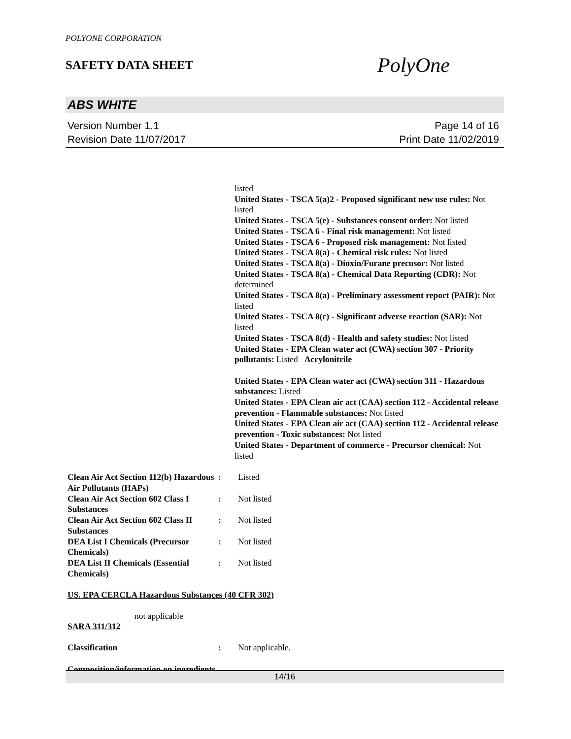POLYONE CORPORATION
SAFETY DATA SHEET
PolyOne
ABS WHITE
Version Number 1.1
Revision Date 11/07/2017
Page 14 of 16
Print Date 11/02/2019
listed
United States - TSCA 5(a)2 - Proposed significant new use rules: Not listed
United States - TSCA 5(e) - Substances consent order: Not listed
United States - TSCA 6 - Final risk management: Not listed
United States - TSCA 6 - Proposed risk management: Not listed
United States - TSCA 8(a) - Chemical risk rules: Not listed
United States - TSCA 8(a) - Dioxin/Furane precusor: Not listed
United States - TSCA 8(a) - Chemical Data Reporting (CDR): Not determined
United States - TSCA 8(a) - Preliminary assessment report (PAIR): Not listed
United States - TSCA 8(c) - Significant adverse reaction (SAR): Not listed
United States - TSCA 8(d) - Health and safety studies: Not listed
United States - EPA Clean water act (CWA) section 307 - Priority pollutants: Listed Acrylonitrile
United States - EPA Clean water act (CWA) section 311 - Hazardous substances: Listed
United States - EPA Clean air act (CAA) section 112 - Accidental release prevention - Flammable substances: Not listed
United States - EPA Clean air act (CAA) section 112 - Accidental release prevention - Toxic substances: Not listed
United States - Department of commerce - Precursor chemical: Not listed
| Clean Air Act Section 112(b) Hazardous Air Pollutants (HAPs) | : | Listed |
| Clean Air Act Section 602 Class I Substances | : | Not listed |
| Clean Air Act Section 602 Class II Substances | : | Not listed |
| DEA List I Chemicals (Precursor Chemicals) | : | Not listed |
| DEA List II Chemicals (Essential Chemicals) | : | Not listed |
US. EPA CERCLA Hazardous Substances (40 CFR 302)
not applicable
SARA 311/312
| Classification | : | Not applicable. |
Composition/information on ingredients
14/16